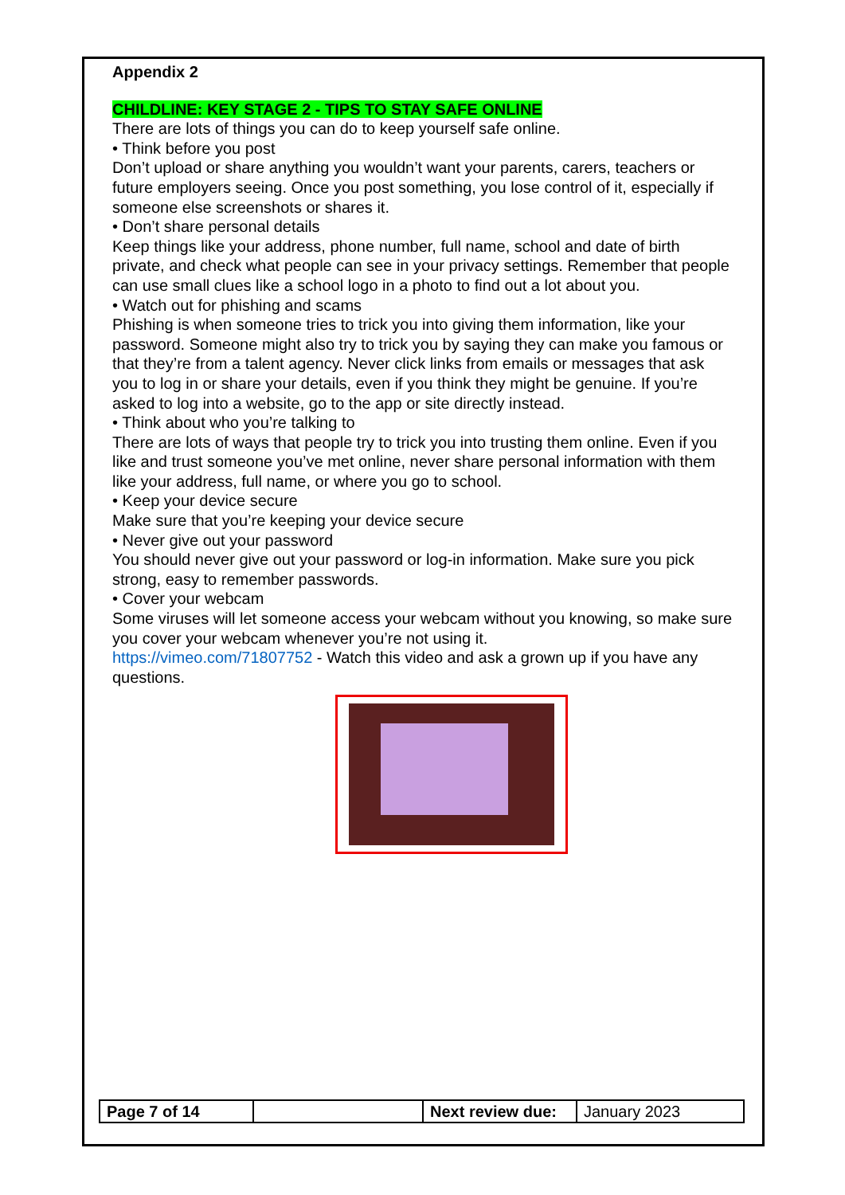Appendix 2
CHILDLINE: KEY STAGE 2 - TIPS TO STAY SAFE ONLINE
There are lots of things you can do to keep yourself safe online.
• Think before you post
Don’t upload or share anything you wouldn’t want your parents, carers, teachers or future employers seeing. Once you post something, you lose control of it, especially if someone else screenshots or shares it.
• Don’t share personal details
Keep things like your address, phone number, full name, school and date of birth private, and check what people can see in your privacy settings. Remember that people can use small clues like a school logo in a photo to find out a lot about you.
• Watch out for phishing and scams
Phishing is when someone tries to trick you into giving them information, like your password. Someone might also try to trick you by saying they can make you famous or that they’re from a talent agency. Never click links from emails or messages that ask you to log in or share your details, even if you think they might be genuine. If you’re asked to log into a website, go to the app or site directly instead.
• Think about who you’re talking to
There are lots of ways that people try to trick you into trusting them online. Even if you like and trust someone you’ve met online, never share personal information with them like your address, full name, or where you go to school.
• Keep your device secure
Make sure that you’re keeping your device secure
• Never give out your password
You should never give out your password or log-in information. Make sure you pick strong, easy to remember passwords.
• Cover your webcam
Some viruses will let someone access your webcam without you knowing, so make sure you cover your webcam whenever you’re not using it.
https://vimeo.com/71807752 - Watch this video and ask a grown up if you have any questions.
| Page 7 of 14 | | Next review due: | January 2023 |